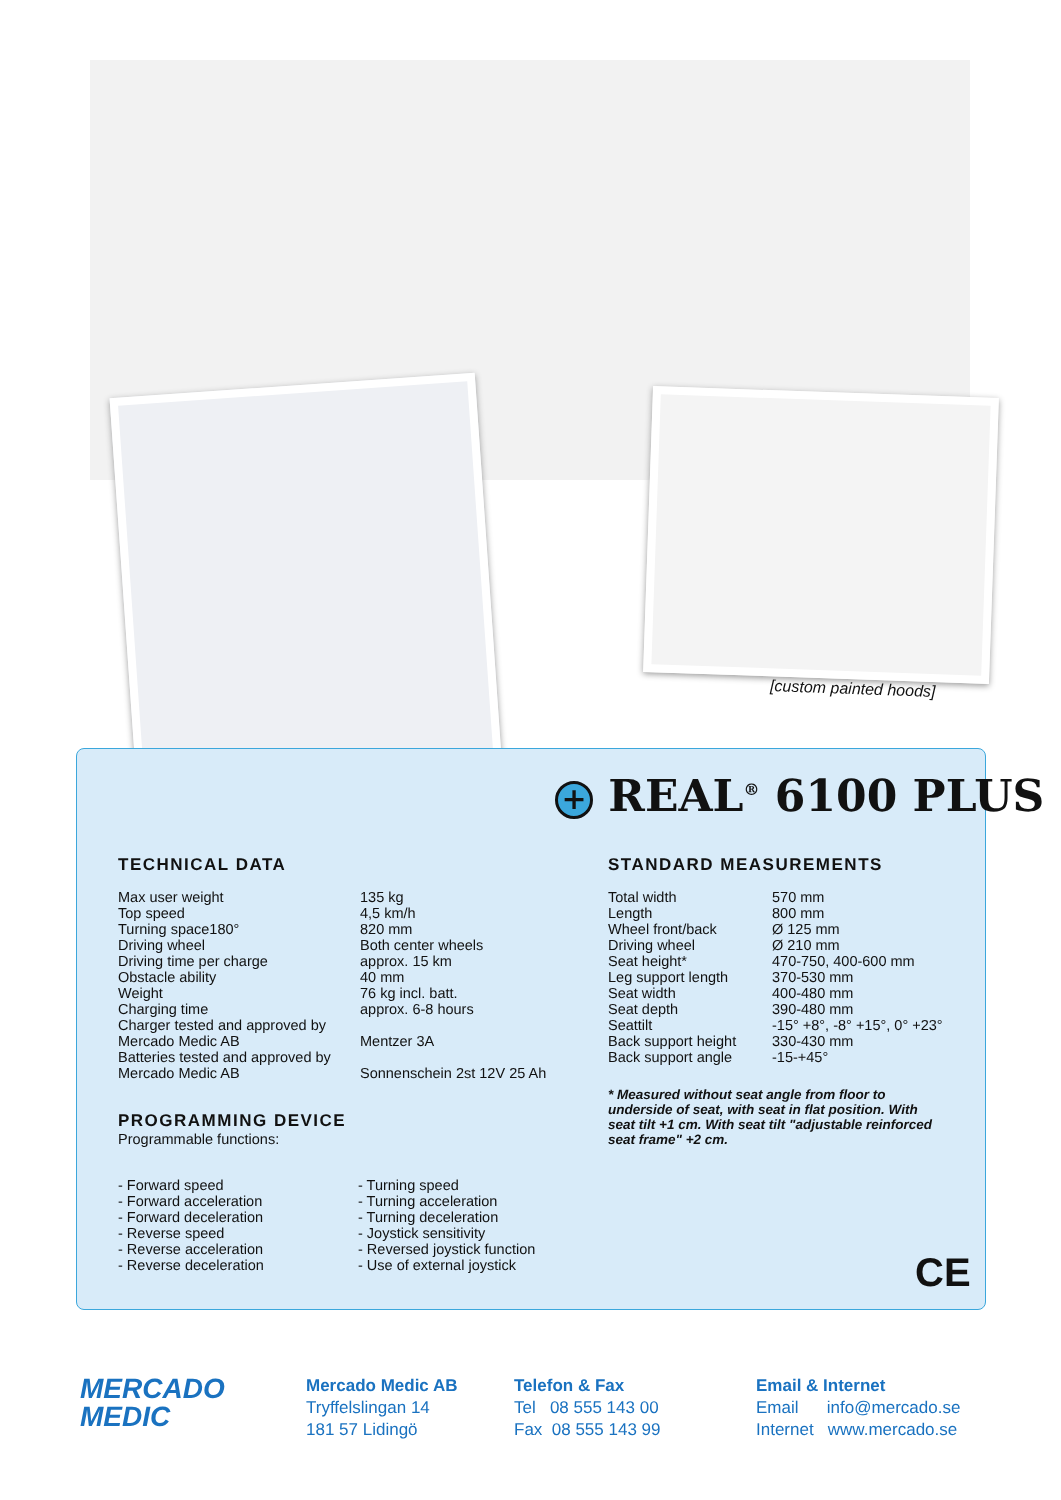[custom painted hoods]
+ REAL<sup>®</sup> 6100 PLUS
TECHNICAL DATA
| Max user weight | 135 kg |
| Top speed | 4,5 km/h |
| Turning space180° | 820 mm |
| Driving wheel | Both center wheels |
| Driving time per charge | approx. 15 km |
| Obstacle ability | 40 mm |
| Weight | 76 kg incl. batt. |
| Charging time | approx. 6-8 hours |
| Charger tested and approved by Mercado Medic AB | Mentzer 3A |
| Batteries tested and approved by Mercado Medic AB | Sonnenschein 2st 12V 25 Ah |
PROGRAMMING DEVICE
Programmable functions:
| - Forward speed | - Turning speed |
| - Forward acceleration | - Turning acceleration |
| - Forward deceleration | - Turning deceleration |
| - Reverse speed | - Joystick sensitivity |
| - Reverse acceleration | - Reversed joystick function |
| - Reverse deceleration | - Use of external joystick |
STANDARD MEASUREMENTS
| Total width | 570 mm |
| Length | 800 mm |
| Wheel front/back | Ø 125 mm |
| Driving wheel | Ø 210 mm |
| Seat height* | 470-750, 400-600 mm |
| Leg support length | 370-530 mm |
| Seat width | 400-480 mm |
| Seat depth | 390-480 mm |
| Seattilt | -15° +8°, -8° +15°, 0° +23° |
| Back support height | 330-430 mm |
| Back support angle | -15-+45° |
* Measured without seat angle from floor to underside of seat, with seat in flat position. With seat tilt +1 cm. With seat tilt "adjustable reinforced seat frame" +2 cm.
CE
MERCADO
MEDIC
Mercado Medic AB
Tryffelslingan 14
181 57 Lidingö
Telefon & Fax
Tel 08 555 143 00
Fax 08 555 143 99
Email & Internet
Email info@mercado.se
Internet www.mercado.se